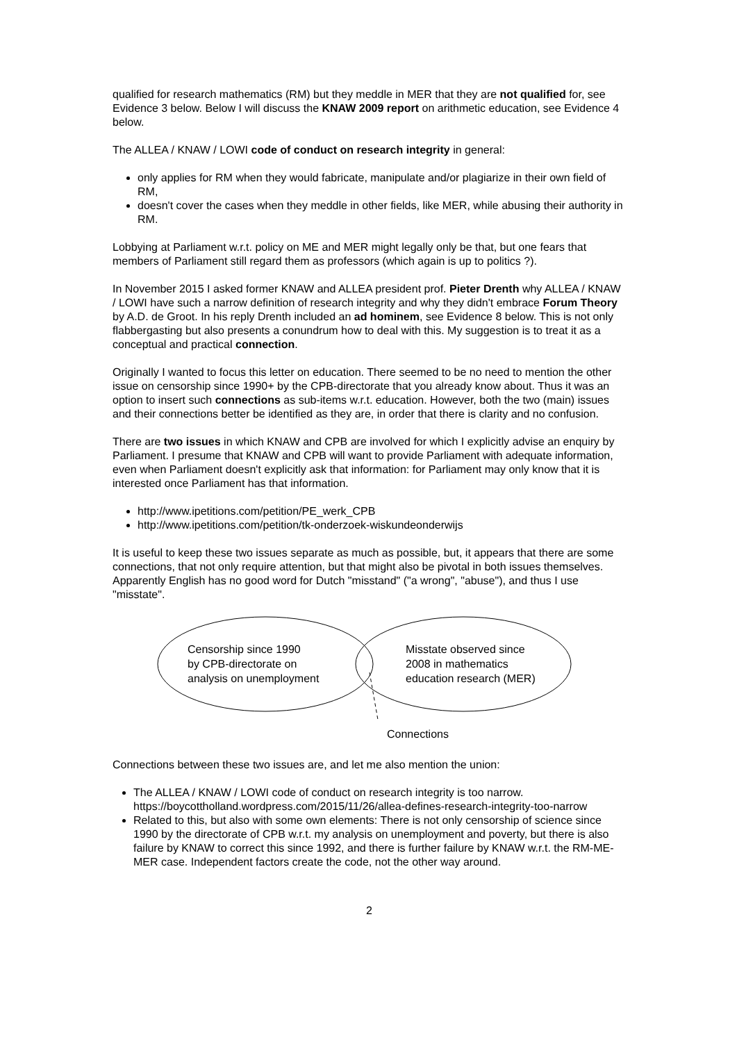qualified for research mathematics (RM) but they meddle in MER that they are not qualified for, see Evidence 3 below. Below I will discuss the KNAW 2009 report on arithmetic education, see Evidence 4 below.
The ALLEA / KNAW / LOWI code of conduct on research integrity in general:
only applies for RM when they would fabricate, manipulate and/or plagiarize in their own field of RM,
doesn't cover the cases when they meddle in other fields, like MER, while abusing their authority in RM.
Lobbying at Parliament w.r.t. policy on ME and MER might legally only be that, but one fears that members of Parliament still regard them as professors (which again is up to politics ?).
In November 2015 I asked former KNAW and ALLEA president prof. Pieter Drenth why ALLEA / KNAW / LOWI have such a narrow definition of research integrity and why they didn't embrace Forum Theory by A.D. de Groot. In his reply Drenth included an ad hominem, see Evidence 8 below. This is not only flabbergasting but also presents a conundrum how to deal with this. My suggestion is to treat it as a conceptual and practical connection.
Originally I wanted to focus this letter on education. There seemed to be no need to mention the other issue on censorship since 1990+ by the CPB-directorate that you already know about. Thus it was an option to insert such connections as sub-items w.r.t. education. However, both the two (main) issues and their connections better be identified as they are, in order that there is clarity and no confusion.
There are two issues in which KNAW and CPB are involved for which I explicitly advise an enquiry by Parliament. I presume that KNAW and CPB will want to provide Parliament with adequate information, even when Parliament doesn't explicitly ask that information: for Parliament may only know that it is interested once Parliament has that information.
http://www.ipetitions.com/petition/PE_werk_CPB
http://www.ipetitions.com/petition/tk-onderzoek-wiskundeonderwijs
It is useful to keep these two issues separate as much as possible, but, it appears that there are some connections, that not only require attention, but that might also be pivotal in both issues themselves. Apparently English has no good word for Dutch "misstand" ("a wrong", "abuse"), and thus I use "misstate".
Censorship since 1990
by CPB-directorate on
analysis on unemployment
Misstate observed since
2008 in mathematics
education research (MER)
Connections
Connections between these two issues are, and let me also mention the union:
The ALLEA / KNAW / LOWI code of conduct on research integrity is too narrow. https://boycottholland.wordpress.com/2015/11/26/allea-defines-research-integrity-too-narrow
Related to this, but also with some own elements: There is not only censorship of science since 1990 by the directorate of CPB w.r.t. my analysis on unemployment and poverty, but there is also failure by KNAW to correct this since 1992, and there is further failure by KNAW w.r.t. the RM-ME-MER case. Independent factors create the code, not the other way around.
2